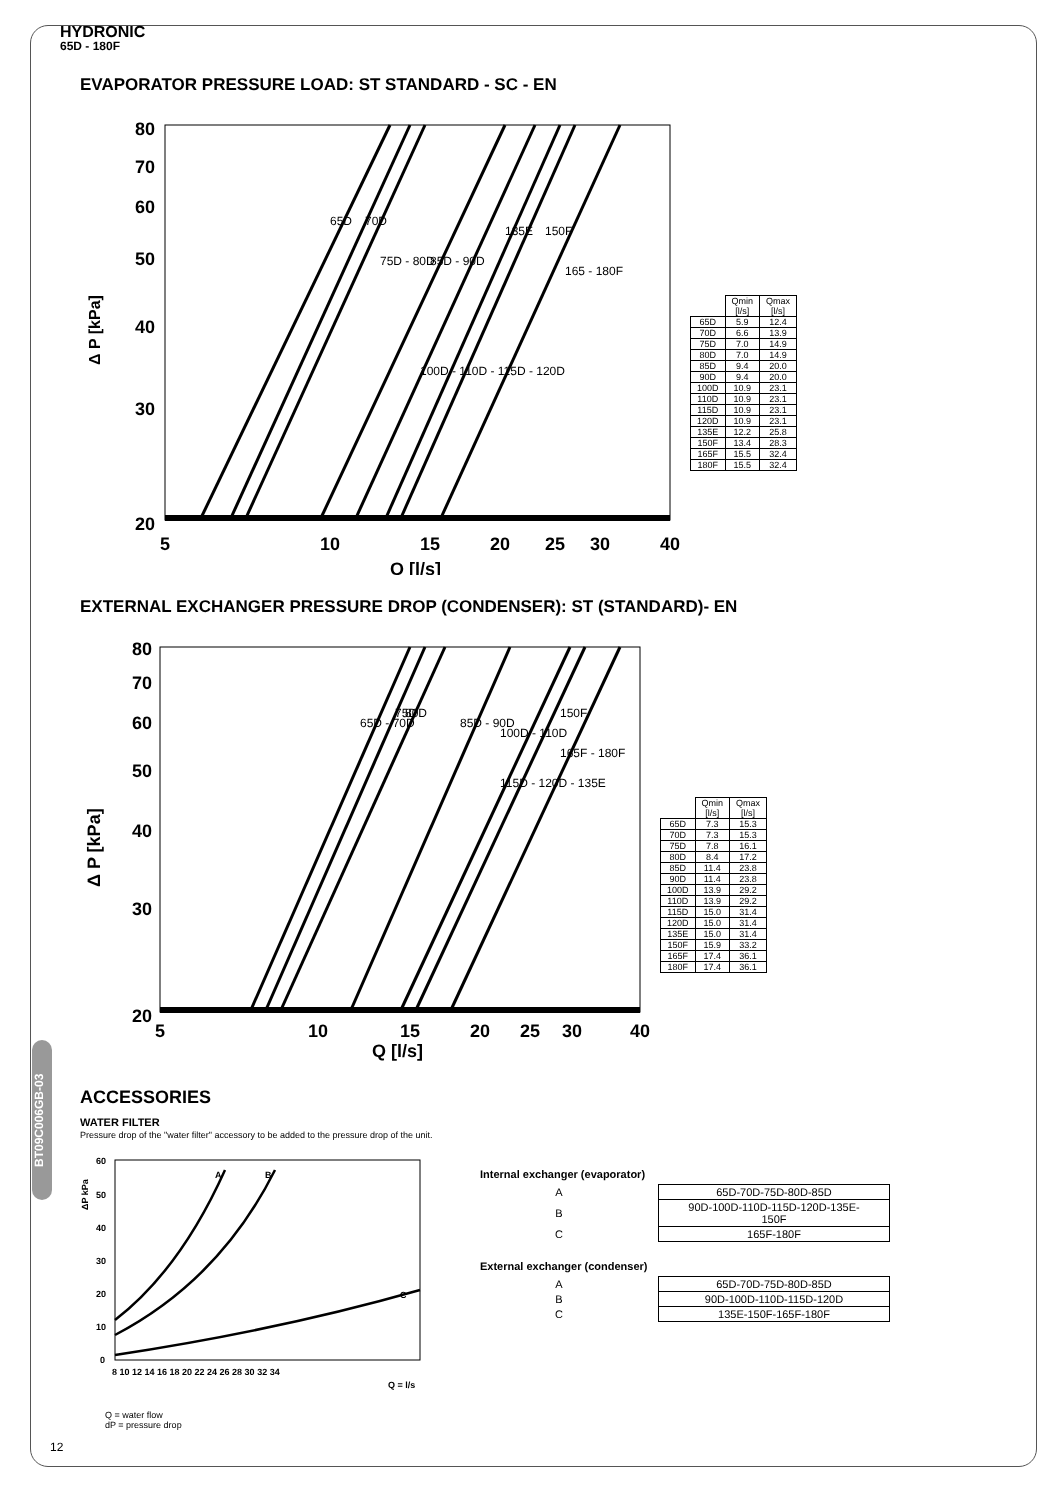BT09C006GB-03
HYDRONIC
65D - 180F
EVAPORATOR PRESSURE LOAD: ST STANDARD - SC - EN
Δ P [kPa]
80
70
60
50
40
30
20
5
10
15
20
25
30
40
Q [l/s]
65D
70D
75D - 80D
85D - 90D
100D - 110D - 115D - 120D
135E
150F
165 - 180F
| | Qmin [l/s] | Qmax [l/s] |
| --- | --- | --- |
| 65D | 5.9 | 12.4 |
| 70D | 6.6 | 13.9 |
| 75D | 7.0 | 14.9 |
| 80D | 7.0 | 14.9 |
| 85D | 9.4 | 20.0 |
| 90D | 9.4 | 20.0 |
| 100D | 10.9 | 23.1 |
| 110D | 10.9 | 23.1 |
| 115D | 10.9 | 23.1 |
| 120D | 10.9 | 23.1 |
| 135E | 12.2 | 25.8 |
| 150F | 13.4 | 28.3 |
| 165F | 15.5 | 32.4 |
| 180F | 15.5 | 32.4 |
EXTERNAL EXCHANGER PRESSURE DROP (CONDENSER): ST (STANDARD)- EN
Δ P [kPa]
80
70
60
50
40
30
20
5
10
15
20
25
30
40
Q [l/s]
65D - 70D
75D
80D
85D - 90D
100D - 110D
115D - 120D - 135E
150F
165F - 180F
| | Qmin [l/s] | Qmax [l/s] |
| --- | --- | --- |
| 65D | 7.3 | 15.3 |
| 70D | 7.3 | 15.3 |
| 75D | 7.8 | 16.1 |
| 80D | 8.4 | 17.2 |
| 85D | 11.4 | 23.8 |
| 90D | 11.4 | 23.8 |
| 100D | 13.9 | 29.2 |
| 110D | 13.9 | 29.2 |
| 115D | 15.0 | 31.4 |
| 120D | 15.0 | 31.4 |
| 135E | 15.0 | 31.4 |
| 150F | 15.9 | 33.2 |
| 165F | 17.4 | 36.1 |
| 180F | 17.4 | 36.1 |
ACCESSORIES
WATER FILTER
Pressure drop of the "water filter" accessory to be added to the pressure drop of the unit.
ΔP kPa
60
50
40
30
20
10
0
8 10 12 14 16 18 20 22 24 26 28 30 32 34
Q = l/s
A
B
C
Internal exchanger (evaporator)
| A | 65D-70D-75D-80D-85D |
| B | 90D-100D-110D-115D-120D-135E-150F |
| C | 165F-180F |
External exchanger (condenser)
| A | 65D-70D-75D-80D-85D |
| B | 90D-100D-110D-115D-120D |
| C | 135E-150F-165F-180F |
Q = water flow
dP = pressure drop
12